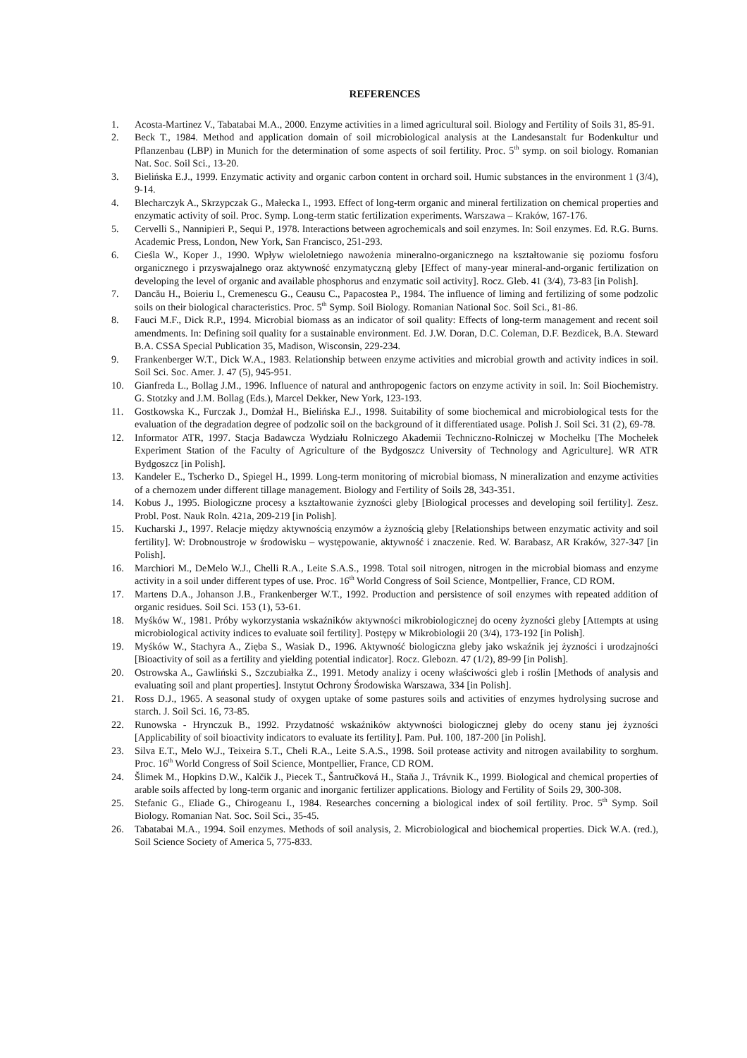REFERENCES
1. Acosta-Martinez V., Tabatabai M.A., 2000. Enzyme activities in a limed agricultural soil. Biology and Fertility of Soils 31, 85-91.
2. Beck T., 1984. Method and application domain of soil microbiological analysis at the Landesanstalt fur Bodenkultur und Pflanzenbau (LBP) in Munich for the determination of some aspects of soil fertility. Proc. 5<sup>th</sup> symp. on soil biology. Romanian Nat. Soc. Soil Sci., 13-20.
3. Bielińska E.J., 1999. Enzymatic activity and organic carbon content in orchard soil. Humic substances in the environment 1 (3/4), 9-14.
4. Blecharczyk A., Skrzypczak G., Małecka I., 1993. Effect of long-term organic and mineral fertilization on chemical properties and enzymatic activity of soil. Proc. Symp. Long-term static fertilization experiments. Warszawa – Kraków, 167-176.
5. Cervelli S., Nannipieri P., Sequi P., 1978. Interactions between agrochemicals and soil enzymes. In: Soil enzymes. Ed. R.G. Burns. Academic Press, London, New York, San Francisco, 251-293.
6. Cieśla W., Koper J., 1990. Wpływ wieloletniego nawożenia mineralno-organicznego na kształtowanie się poziomu fosforu organicznego i przyswajalnego oraz aktywność enzymatyczną gleby [Effect of many-year mineral-and-organic fertilization on developing the level of organic and available phosphorus and enzymatic soil activity]. Rocz. Gleb. 41 (3/4), 73-83 [in Polish].
7. Dancău H., Boieriu I., Cremenescu G., Ceausu C., Papacostea P., 1984. The influence of liming and fertilizing of some podzolic soils on their biological characteristics. Proc. 5<sup>th</sup> Symp. Soil Biology. Romanian National Soc. Soil Sci., 81-86.
8. Fauci M.F., Dick R.P., 1994. Microbial biomass as an indicator of soil quality: Effects of long-term management and recent soil amendments. In: Defining soil quality for a sustainable environment. Ed. J.W. Doran, D.C. Coleman, D.F. Bezdicek, B.A. Steward B.A. CSSA Special Publication 35, Madison, Wisconsin, 229-234.
9. Frankenberger W.T., Dick W.A., 1983. Relationship between enzyme activities and microbial growth and activity indices in soil. Soil Sci. Soc. Amer. J. 47 (5), 945-951.
10. Gianfreda L., Bollag J.M., 1996. Influence of natural and anthropogenic factors on enzyme activity in soil. In: Soil Biochemistry. G. Stotzky and J.M. Bollag (Eds.), Marcel Dekker, New York, 123-193.
11. Gostkowska K., Furczak J., Domżał H., Bielińska E.J., 1998. Suitability of some biochemical and microbiological tests for the evaluation of the degradation degree of podzolic soil on the background of it differentiated usage. Polish J. Soil Sci. 31 (2), 69-78.
12. Informator ATR, 1997. Stacja Badawcza Wydziału Rolniczego Akademii Techniczno-Rolniczej w Mochełku [The Mochełek Experiment Station of the Faculty of Agriculture of the Bydgoszcz University of Technology and Agriculture]. WR ATR Bydgoszcz [in Polish].
13. Kandeler E., Tscherko D., Spiegel H., 1999. Long-term monitoring of microbial biomass, N mineralization and enzyme activities of a chernozem under different tillage management. Biology and Fertility of Soils 28, 343-351.
14. Kobus J., 1995. Biologiczne procesy a kształtowanie żyzności gleby [Biological processes and developing soil fertility]. Zesz. Probl. Post. Nauk Roln. 421a, 209-219 [in Polish].
15. Kucharski J., 1997. Relacje między aktywnością enzymów a żyznością gleby [Relationships between enzymatic activity and soil fertility]. W: Drobnoustroje w środowisku – występowanie, aktywność i znaczenie. Red. W. Barabasz, AR Kraków, 327-347 [in Polish].
16. Marchiori M., DeMelo W.J., Chelli R.A., Leite S.A.S., 1998. Total soil nitrogen, nitrogen in the microbial biomass and enzyme activity in a soil under different types of use. Proc. 16<sup>th</sup> World Congress of Soil Science, Montpellier, France, CD ROM.
17. Martens D.A., Johanson J.B., Frankenberger W.T., 1992. Production and persistence of soil enzymes with repeated addition of organic residues. Soil Sci. 153 (1), 53-61.
18. Myśków W., 1981. Próby wykorzystania wskaźników aktywności mikrobiologicznej do oceny żyzności gleby [Attempts at using microbiological activity indices to evaluate soil fertility]. Postępy w Mikrobiologii 20 (3/4), 173-192 [in Polish].
19. Myśków W., Stachyra A., Zięba S., Wasiak D., 1996. Aktywność biologiczna gleby jako wskaźnik jej żyzności i urodzajności [Bioactivity of soil as a fertility and yielding potential indicator]. Rocz. Glebozn. 47 (1/2), 89-99 [in Polish].
20. Ostrowska A., Gawliński S., Szczubiałka Z., 1991. Metody analizy i oceny właściwości gleb i roślin [Methods of analysis and evaluating soil and plant properties]. Instytut Ochrony Środowiska Warszawa, 334 [in Polish].
21. Ross D.J., 1965. A seasonal study of oxygen uptake of some pastures soils and activities of enzymes hydrolysing sucrose and starch. J. Soil Sci. 16, 73-85.
22. Runowska - Hrynczuk B., 1992. Przydatność wskaźników aktywności biologicznej gleby do oceny stanu jej żyzności [Applicability of soil bioactivity indicators to evaluate its fertility]. Pam. Puł. 100, 187-200 [in Polish].
23. Silva E.T., Melo W.J., Teixeira S.T., Cheli R.A., Leite S.A.S., 1998. Soil protease activity and nitrogen availability to sorghum. Proc. 16<sup>th</sup> World Congress of Soil Science, Montpellier, France, CD ROM.
24. Šlimek M., Hopkins D.W., Kalčik J., Piecek T., Šantručková H., Staňa J., Trávnik K., 1999. Biological and chemical properties of arable soils affected by long-term organic and inorganic fertilizer applications. Biology and Fertility of Soils 29, 300-308.
25. Stefanic G., Eliade G., Chirogeanu I., 1984. Researches concerning a biological index of soil fertility. Proc. 5<sup>th</sup> Symp. Soil Biology. Romanian Nat. Soc. Soil Sci., 35-45.
26. Tabatabai M.A., 1994. Soil enzymes. Methods of soil analysis, 2. Microbiological and biochemical properties. Dick W.A. (red.), Soil Science Society of America 5, 775-833.